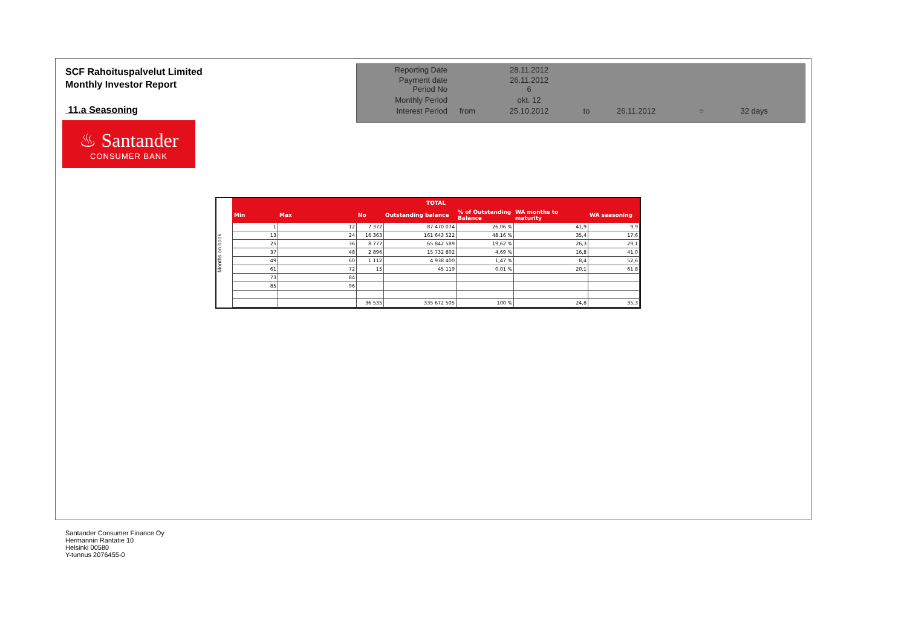SCF Rahoituspalvelut Limited
Monthly Investor Report
11.a Seasoning
♨ Santander
CONSUMER BANK
| Reporting Date | | 28.11.2012 | | | | |
| Payment date Period No | | 26.11.2012 6 | | | | |
| Monthly Period | | okt. 12 | | | | |
| Interest Period | from | 25.10.2012 | to | 26.11.2012 | = | 32 days |
Months on book
| TOTAL | | | | | | |
| --- | --- | --- | --- | --- | --- | --- |
| Min | Max | No | Outstanding balance | % of Outstanding Balance | WA months to maturity | WA seasoning |
| 1 | 12 | 7 372 | 87 470 074 | 26,06 % | 41,9 | 9,9 |
| 13 | 24 | 16 363 | 161 643 522 | 48,16 % | 35,4 | 17,6 |
| 25 | 36 | 8 777 | 65 842 589 | 19,62 % | 26,3 | 29,1 |
| 37 | 48 | 2 896 | 15 732 802 | 4,69 % | 16,8 | 41,0 |
| 49 | 60 | 1 112 | 4 938 400 | 1,47 % | 8,4 | 52,6 |
| 61 | 72 | 15 | 45 119 | 0,01 % | 20,1 | 61,8 |
| 73 | 84 | | | | | |
| 85 | 96 | | | | | |
| | | 36 535 | 335 672 505 | 100 % | 24,8 | 35,3 |
Santander Consumer Finance Oy
Hermannin Rantatie 10
Helsinki 00580
Y-tunnus 2076455-0